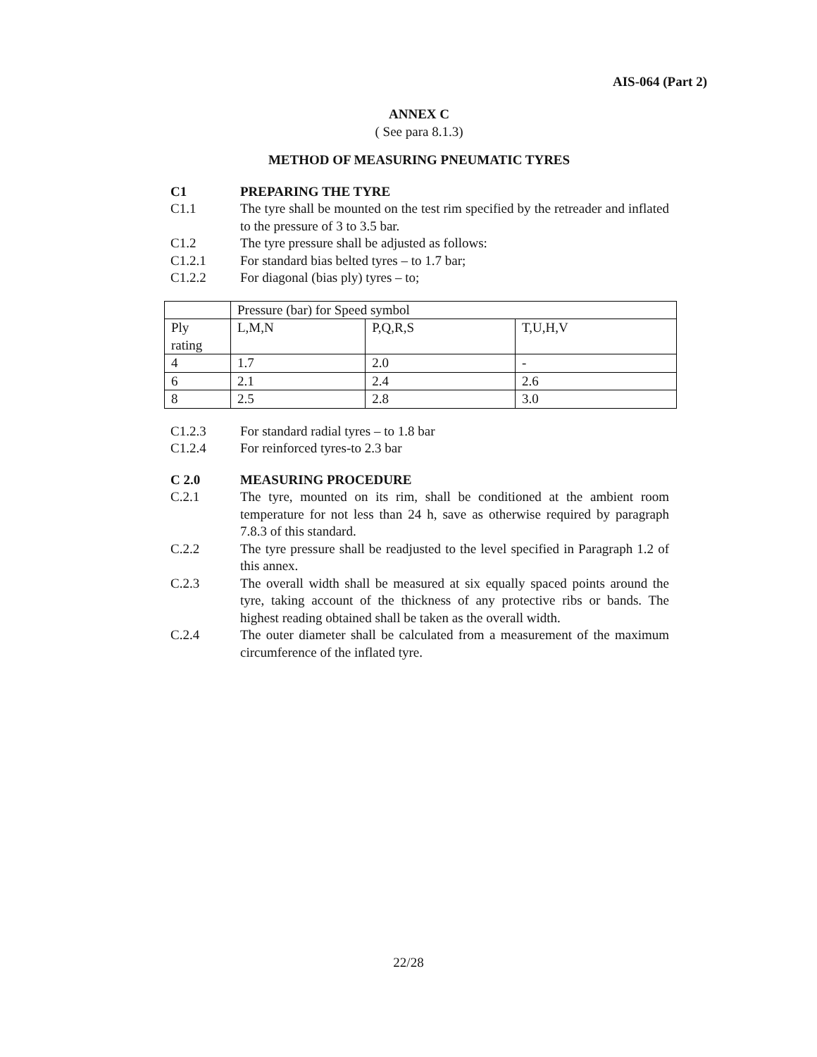AIS-064 (Part 2)
ANNEX C
( See para 8.1.3)
METHOD OF MEASURING PNEUMATIC TYRES
C1 PREPARING THE TYRE
C1.1 The tyre shall be mounted on the test rim specified by the retreader and inflated to the pressure of 3 to 3.5 bar.
C1.2 The tyre pressure shall be adjusted as follows:
C1.2.1 For standard bias belted tyres – to 1.7 bar;
C1.2.2 For diagonal (bias ply) tyres – to;
| | Pressure (bar) for Speed symbol | | |
| Ply rating | L,M,N | P,Q,R,S | T,U,H,V |
| 4 | 1.7 | 2.0 | - |
| 6 | 2.1 | 2.4 | 2.6 |
| 8 | 2.5 | 2.8 | 3.0 |
C1.2.3 For standard radial tyres – to 1.8 bar
C1.2.4 For reinforced tyres-to 2.3 bar
C 2.0 MEASURING PROCEDURE
C.2.1 The tyre, mounted on its rim, shall be conditioned at the ambient room temperature for not less than 24 h, save as otherwise required by paragraph 7.8.3 of this standard.
C.2.2 The tyre pressure shall be readjusted to the level specified in Paragraph 1.2 of this annex.
C.2.3 The overall width shall be measured at six equally spaced points around the tyre, taking account of the thickness of any protective ribs or bands. The highest reading obtained shall be taken as the overall width.
C.2.4 The outer diameter shall be calculated from a measurement of the maximum circumference of the inflated tyre.
22/28